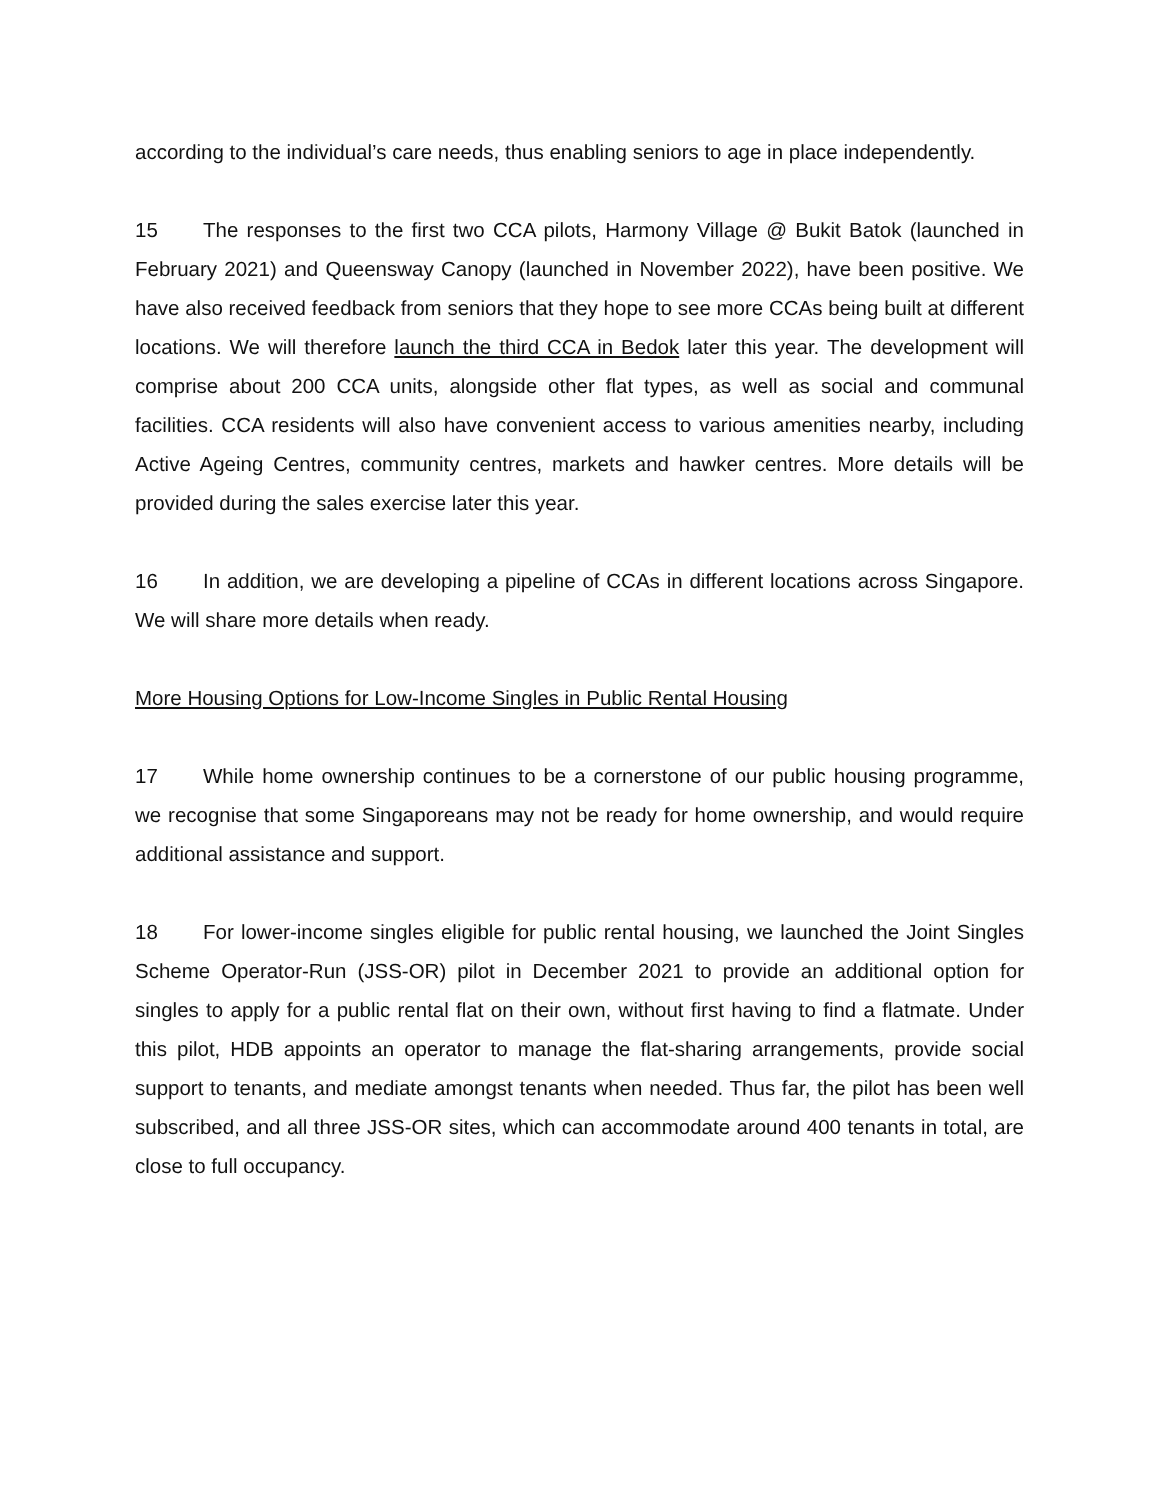according to the individual’s care needs, thus enabling seniors to age in place independently.
15 The responses to the first two CCA pilots, Harmony Village @ Bukit Batok (launched in February 2021) and Queensway Canopy (launched in November 2022), have been positive. We have also received feedback from seniors that they hope to see more CCAs being built at different locations. We will therefore launch the third CCA in Bedok later this year. The development will comprise about 200 CCA units, alongside other flat types, as well as social and communal facilities. CCA residents will also have convenient access to various amenities nearby, including Active Ageing Centres, community centres, markets and hawker centres. More details will be provided during the sales exercise later this year.
16 In addition, we are developing a pipeline of CCAs in different locations across Singapore. We will share more details when ready.
More Housing Options for Low-Income Singles in Public Rental Housing
17 While home ownership continues to be a cornerstone of our public housing programme, we recognise that some Singaporeans may not be ready for home ownership, and would require additional assistance and support.
18 For lower-income singles eligible for public rental housing, we launched the Joint Singles Scheme Operator-Run (JSS-OR) pilot in December 2021 to provide an additional option for singles to apply for a public rental flat on their own, without first having to find a flatmate. Under this pilot, HDB appoints an operator to manage the flat-sharing arrangements, provide social support to tenants, and mediate amongst tenants when needed. Thus far, the pilot has been well subscribed, and all three JSS-OR sites, which can accommodate around 400 tenants in total, are close to full occupancy.